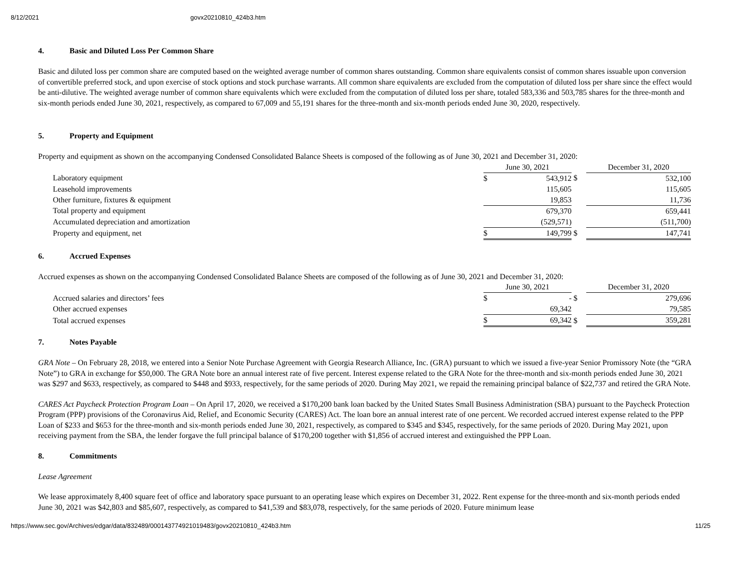8/12/2021 govx20210810_424b3.htm
4. Basic and Diluted Loss Per Common Share
Basic and diluted loss per common share are computed based on the weighted average number of common shares outstanding. Common share equivalents consist of common shares issuable upon conversion of convertible preferred stock, and upon exercise of stock options and stock purchase warrants. All common share equivalents are excluded from the computation of diluted loss per share since the effect would be anti-dilutive. The weighted average number of common share equivalents which were excluded from the computation of diluted loss per share, totaled 583,336 and 503,785 shares for the three-month and six-month periods ended June 30, 2021, respectively, as compared to 67,009 and 55,191 shares for the three-month and six-month periods ended June 30, 2020, respectively.
5. Property and Equipment
Property and equipment as shown on the accompanying Condensed Consolidated Balance Sheets is composed of the following as of June 30, 2021 and December 31, 2020:
| | June 30, 2021 | | | December 31, 2020 | |
| Laboratory equipment | $ | 543,912 | $ | | 532,100 |
| Leasehold improvements | | 115,605 | | | 115,605 |
| Other furniture, fixtures & equipment | | 19,853 | | | 11,736 |
| Total property and equipment | | 679,370 | | | 659,441 |
| Accumulated depreciation and amortization | | (529,571) | | | (511,700) |
| Property and equipment, net | $ | 149,799 | $ | | 147,741 |
6. Accrued Expenses
Accrued expenses as shown on the accompanying Condensed Consolidated Balance Sheets are composed of the following as of June 30, 2021 and December 31, 2020:
| | June 30, 2021 | | | December 31, 2020 | |
| Accrued salaries and directors’ fees | $ | - | $ | | 279,696 |
| Other accrued expenses | | 69,342 | | | 79,585 |
| Total accrued expenses | $ | 69,342 | $ | | 359,281 |
7. Notes Payable
GRA Note – On February 28, 2018, we entered into a Senior Note Purchase Agreement with Georgia Research Alliance, Inc. (GRA) pursuant to which we issued a five-year Senior Promissory Note (the “GRA Note”) to GRA in exchange for $50,000. The GRA Note bore an annual interest rate of five percent. Interest expense related to the GRA Note for the three-month and six-month periods ended June 30, 2021 was $297 and $633, respectively, as compared to $448 and $933, respectively, for the same periods of 2020. During May 2021, we repaid the remaining principal balance of $22,737 and retired the GRA Note.
CARES Act Paycheck Protection Program Loan – On April 17, 2020, we received a $170,200 bank loan backed by the United States Small Business Administration (SBA) pursuant to the Paycheck Protection Program (PPP) provisions of the Coronavirus Aid, Relief, and Economic Security (CARES) Act. The loan bore an annual interest rate of one percent. We recorded accrued interest expense related to the PPP Loan of $233 and $653 for the three-month and six-month periods ended June 30, 2021, respectively, as compared to $345 and $345, respectively, for the same periods of 2020. During May 2021, upon receiving payment from the SBA, the lender forgave the full principal balance of $170,200 together with $1,856 of accrued interest and extinguished the PPP Loan.
8. Commitments
Lease Agreement
We lease approximately 8,400 square feet of office and laboratory space pursuant to an operating lease which expires on December 31, 2022. Rent expense for the three-month and six-month periods ended June 30, 2021 was $42,803 and $85,607, respectively, as compared to $41,539 and $83,078, respectively, for the same periods of 2020. Future minimum lease
https://www.sec.gov/Archives/edgar/data/832489/000143774921019483/govx20210810_424b3.htm 11/25